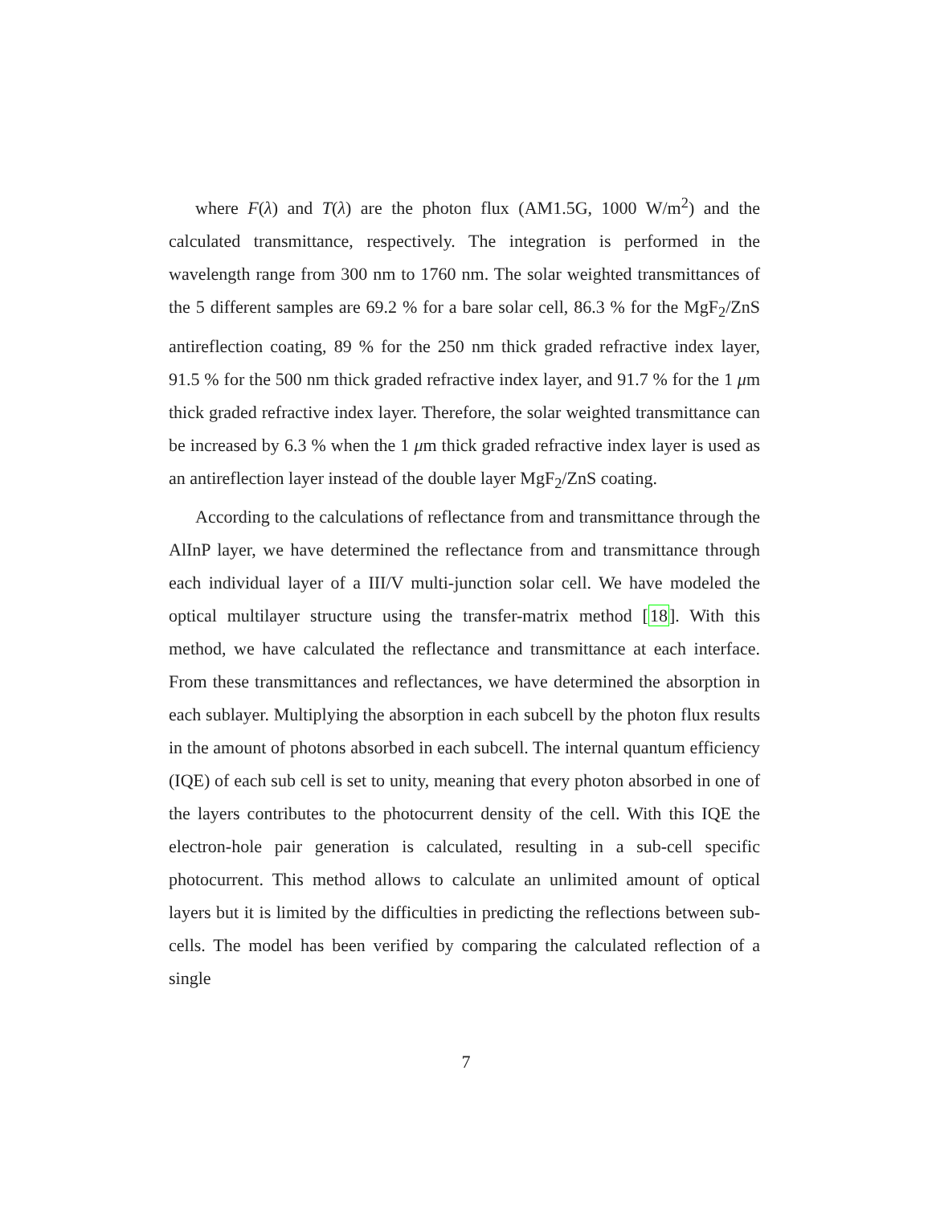where F(λ) and T(λ) are the photon flux (AM1.5G, 1000 W/m<sup>2</sup>) and the calculated transmittance, respectively. The integration is performed in the wavelength range from 300 nm to 1760 nm. The solar weighted transmittances of the 5 different samples are 69.2 % for a bare solar cell, 86.3 % for the MgF<sub>2</sub>/ZnS antireflection coating, 89 % for the 250 nm thick graded refractive index layer, 91.5 % for the 500 nm thick graded refractive index layer, and 91.7 % for the 1 μm thick graded refractive index layer. Therefore, the solar weighted transmittance can be increased by 6.3 % when the 1 μm thick graded refractive index layer is used as an antireflection layer instead of the double layer MgF<sub>2</sub>/ZnS coating.
According to the calculations of reflectance from and transmittance through the AlInP layer, we have determined the reflectance from and transmittance through each individual layer of a III/V multi-junction solar cell. We have modeled the optical multilayer structure using the transfer-matrix method [18]. With this method, we have calculated the reflectance and transmittance at each interface. From these transmittances and reflectances, we have determined the absorption in each sublayer. Multiplying the absorption in each subcell by the photon flux results in the amount of photons absorbed in each subcell. The internal quantum efficiency (IQE) of each sub cell is set to unity, meaning that every photon absorbed in one of the layers contributes to the photocurrent density of the cell. With this IQE the electron-hole pair generation is calculated, resulting in a sub-cell specific photocurrent. This method allows to calculate an unlimited amount of optical layers but it is limited by the difficulties in predicting the reflections between sub-cells. The model has been verified by comparing the calculated reflection of a single
7